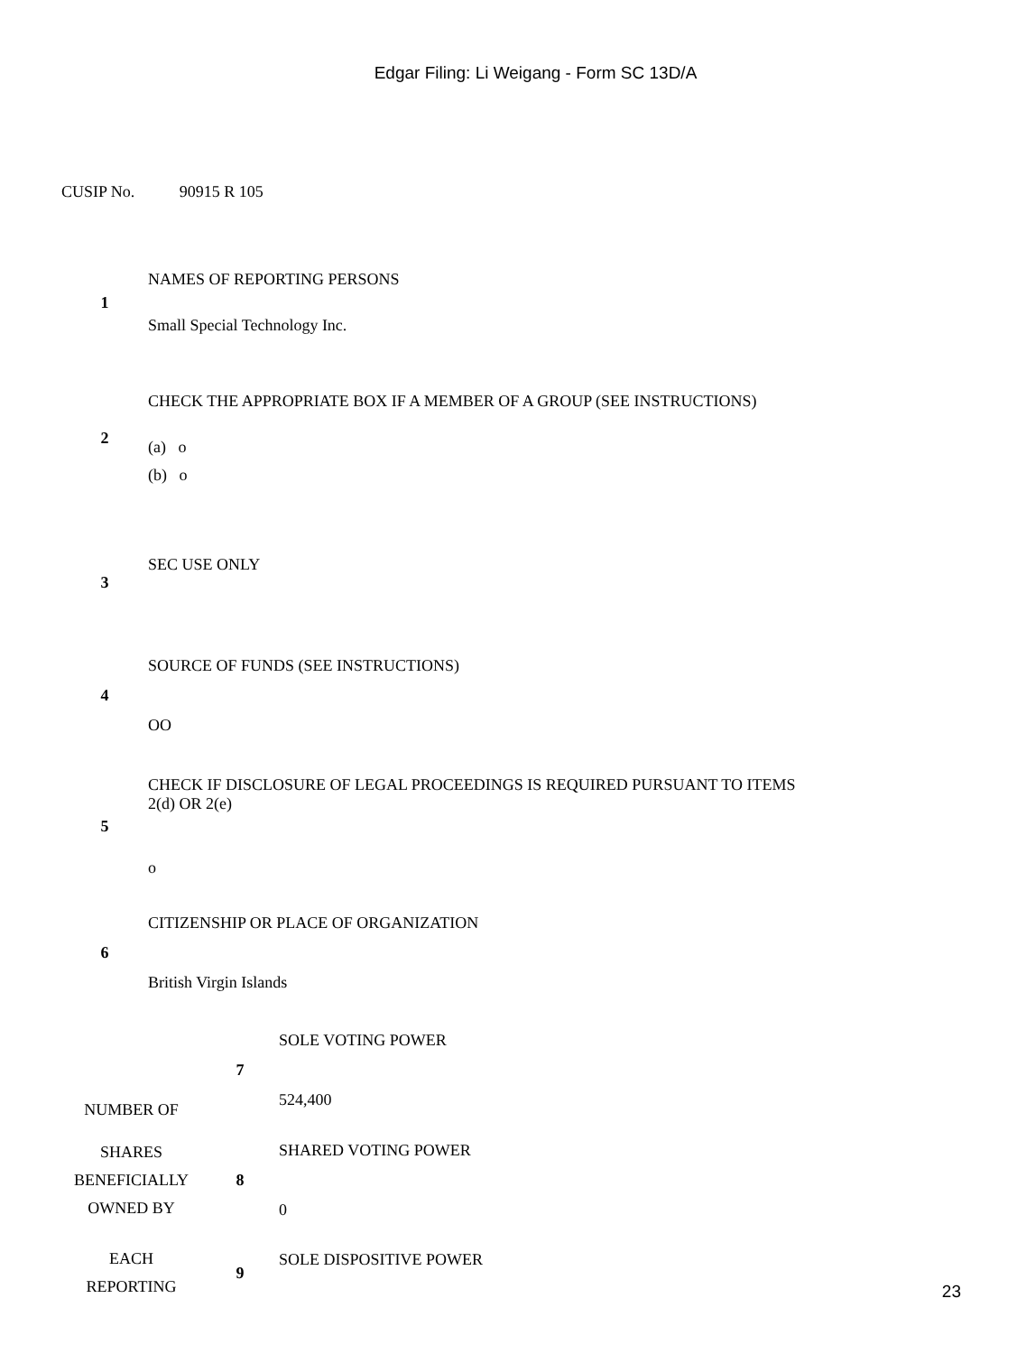Edgar Filing: Li Weigang - Form SC 13D/A
CUSIP No. 90915 R 105
| 1 | NAMES OF REPORTING PERSONS Small Special Technology Inc. |
| 2 | CHECK THE APPROPRIATE BOX IF A MEMBER OF A GROUP (SEE INSTRUCTIONS) (a) o (b) o |
| 3 | SEC USE ONLY |
| 4 | SOURCE OF FUNDS (SEE INSTRUCTIONS) OO |
| 5 | CHECK IF DISCLOSURE OF LEGAL PROCEEDINGS IS REQUIRED PURSUANT TO ITEMS 2(d) OR 2(e) o |
| 6 | CITIZENSHIP OR PLACE OF ORGANIZATION British Virgin Islands |
| NUMBER OF | 7 | SOLE VOTING POWER 524,400 |
| SHARES BENEFICIALLY OWNED BY | 8 | SHARED VOTING POWER 0 |
| EACH REPORTING | 9 | SOLE DISPOSITIVE POWER |
23